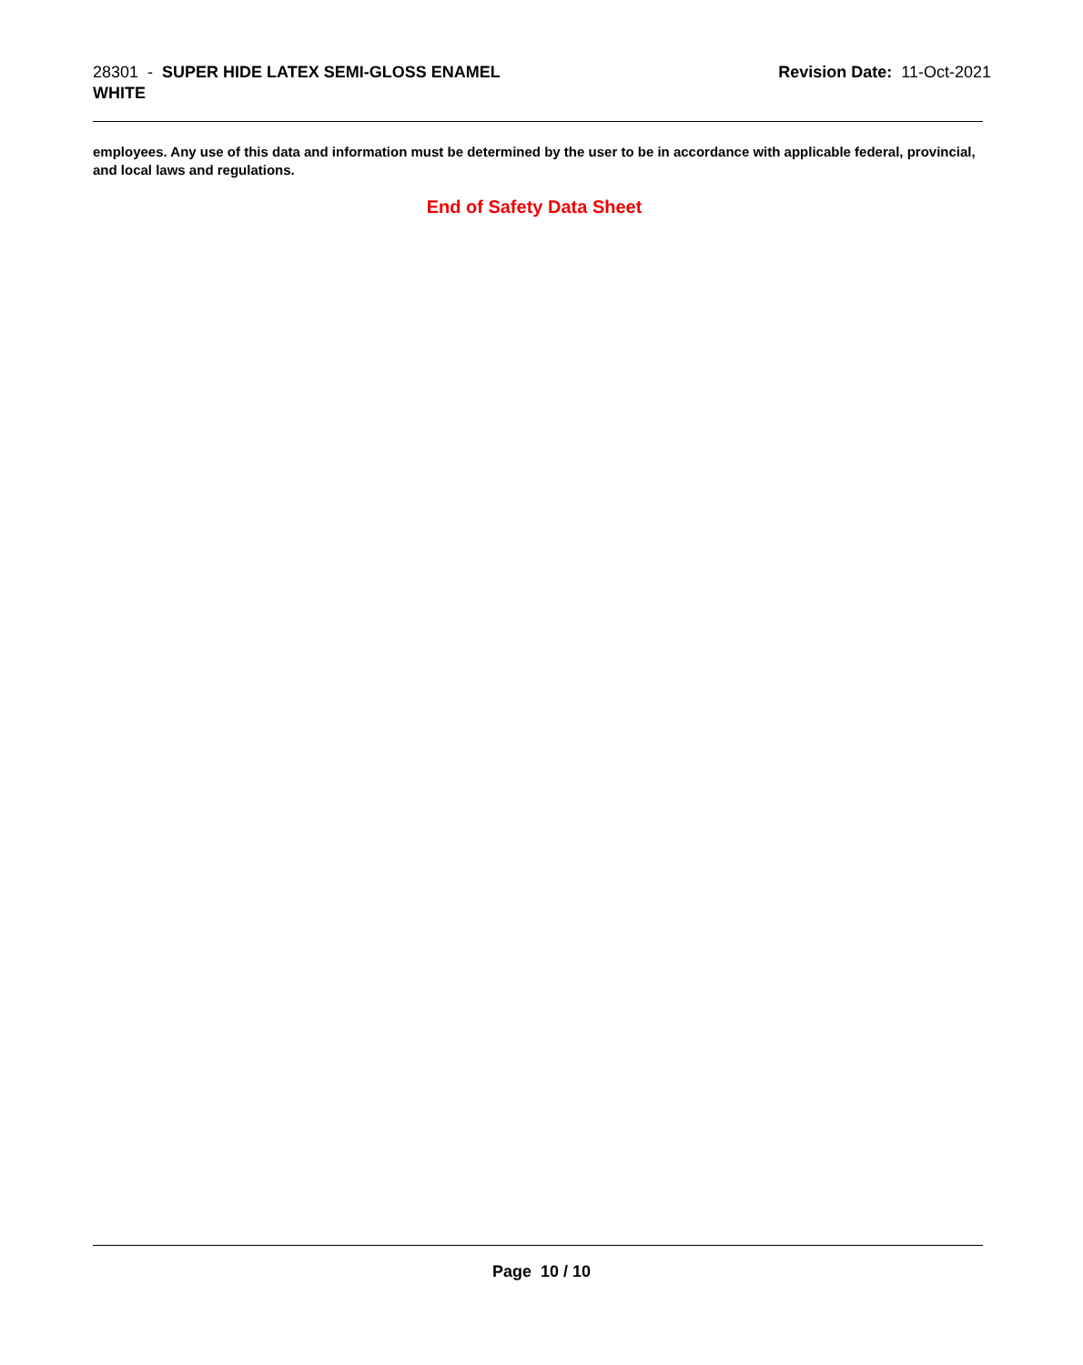28301 - SUPER HIDE LATEX SEMI-GLOSS ENAMEL
WHITE
Revision Date: 11-Oct-2021
employees. Any use of this data and information must be determined by the user to be in accordance with applicable federal, provincial, and local laws and regulations.
End of Safety Data Sheet
Page 10 / 10